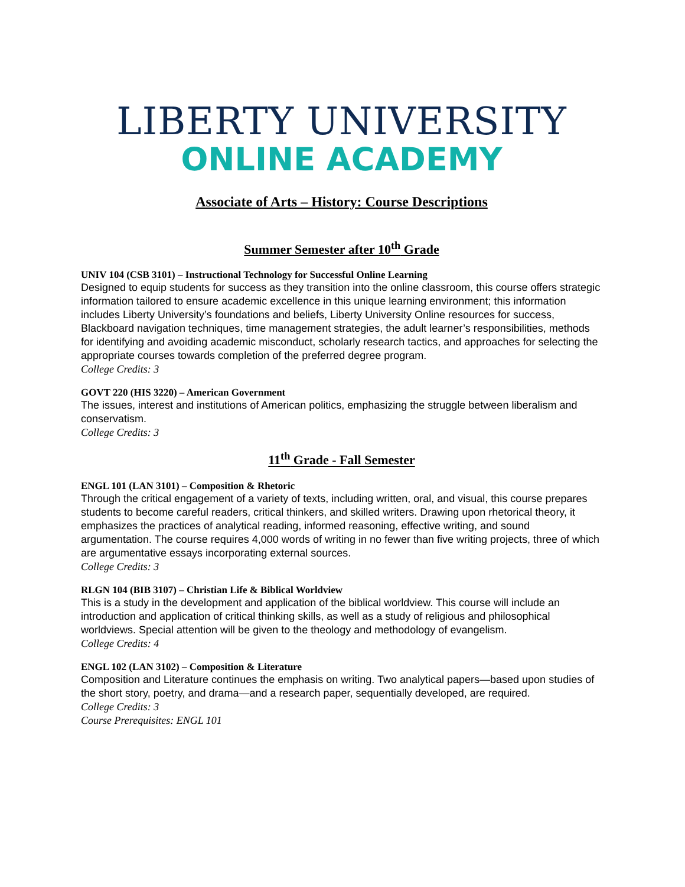LIBERTY UNIVERSITY
ONLINE ACADEMY
Associate of Arts – History: Course Descriptions
Summer Semester after 10<sup>th</sup> Grade
UNIV 104 (CSB 3101) – Instructional Technology for Successful Online Learning
Designed to equip students for success as they transition into the online classroom, this course offers strategic information tailored to ensure academic excellence in this unique learning environment; this information includes Liberty University’s foundations and beliefs, Liberty University Online resources for success, Blackboard navigation techniques, time management strategies, the adult learner’s responsibilities, methods for identifying and avoiding academic misconduct, scholarly research tactics, and approaches for selecting the appropriate courses towards completion of the preferred degree program.
College Credits: 3
GOVT 220 (HIS 3220) – American Government
The issues, interest and institutions of American politics, emphasizing the struggle between liberalism and conservatism.
College Credits: 3
11<sup>th</sup> Grade - Fall Semester
ENGL 101 (LAN 3101) – Composition & Rhetoric
Through the critical engagement of a variety of texts, including written, oral, and visual, this course prepares students to become careful readers, critical thinkers, and skilled writers. Drawing upon rhetorical theory, it emphasizes the practices of analytical reading, informed reasoning, effective writing, and sound argumentation. The course requires 4,000 words of writing in no fewer than five writing projects, three of which are argumentative essays incorporating external sources.
College Credits: 3
RLGN 104 (BIB 3107) – Christian Life & Biblical Worldview
This is a study in the development and application of the biblical worldview. This course will include an introduction and application of critical thinking skills, as well as a study of religious and philosophical worldviews. Special attention will be given to the theology and methodology of evangelism.
College Credits: 4
ENGL 102 (LAN 3102) – Composition & Literature
Composition and Literature continues the emphasis on writing. Two analytical papers—based upon studies of the short story, poetry, and drama—and a research paper, sequentially developed, are required.
College Credits: 3
Course Prerequisites: ENGL 101